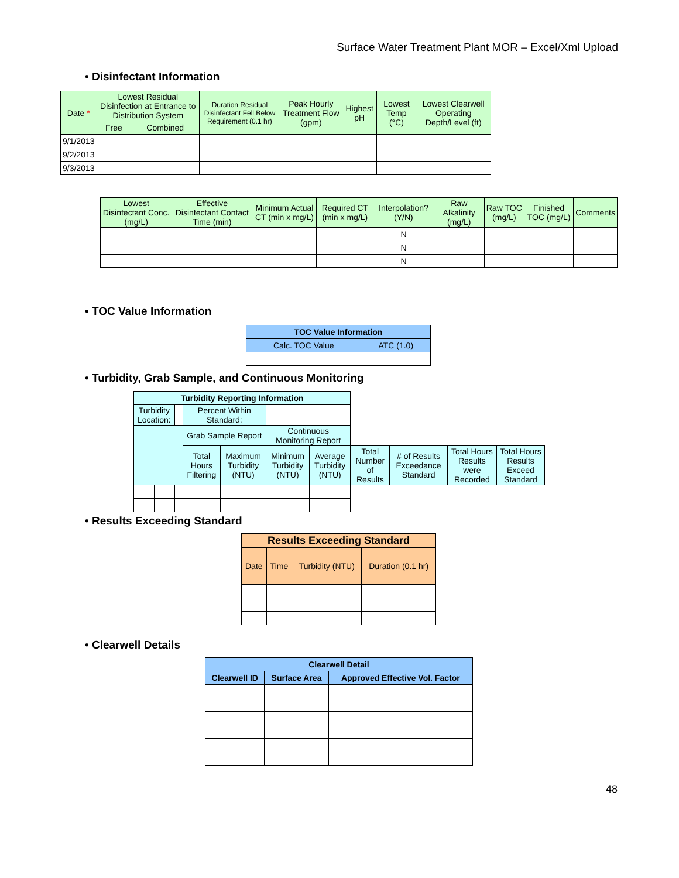Surface Water Treatment Plant MOR – Excel/Xml Upload
• Disinfectant Information
| Date * | Lowest Residual Disinfection at Entrance to Distribution System | | Duration Residual Disinfectant Fell Below Requirement (0.1 hr) | Peak Hourly Treatment Flow (gpm) | Highest pH | Lowest Temp (°C) | Lowest Clearwell Operating Depth/Level (ft) |
| --- | --- | --- | --- | --- | --- | --- | --- |
| | Free | Combined | | | | | |
| 9/1/2013 | | | | | | | |
| 9/2/2013 | | | | | | | |
| 9/3/2013 | | | | | | | |
| Lowest Disinfectant Conc. (mg/L) | Effective Disinfectant Contact Time (min) | Minimum Actual CT (min x mg/L) | Required CT (min x mg/L) | Interpolation? (Y/N) | Raw Alkalinity (mg/L) | Raw TOC (mg/L) | Finished TOC (mg/L) | Comments |
| --- | --- | --- | --- | --- | --- | --- | --- | --- |
| | | | | N | | | | |
| | | | | N | | | | |
| | | | | N | | | | |
• TOC Value Information
| TOC Value Information | |
| --- | --- |
| Calc. TOC Value | ATC (1.0) |
• Turbidity, Grab Sample, and Continuous Monitoring
| Turbidity Reporting Information | | | | | | | | | | | |
| --- | --- | --- | --- | --- | --- | --- | --- | --- | --- | --- | --- |
| Turbidity Location: | | | | Percent Within Standard: | | | | | | | |
| | | | | Grab Sample Report | | Continuous Monitoring Report | | | | | |
| | | | | Total Hours Filtering | Maximum Turbidity (NTU) | Minimum Turbidity (NTU) | Average Turbidity (NTU) | Total Number of Results | # of Results Exceedance Standard | Total Hours Results were Recorded | Total Hours Results Exceed Standard |
• Results Exceeding Standard
| Results Exceeding Standard | | | |
| --- | --- | --- | --- |
| Date | Time | Turbidity (NTU) | Duration (0.1 hr) |
• Clearwell Details
| Clearwell Detail | | |
| --- | --- | --- |
| Clearwell ID | Surface Area | Approved Effective Vol. Factor |
48